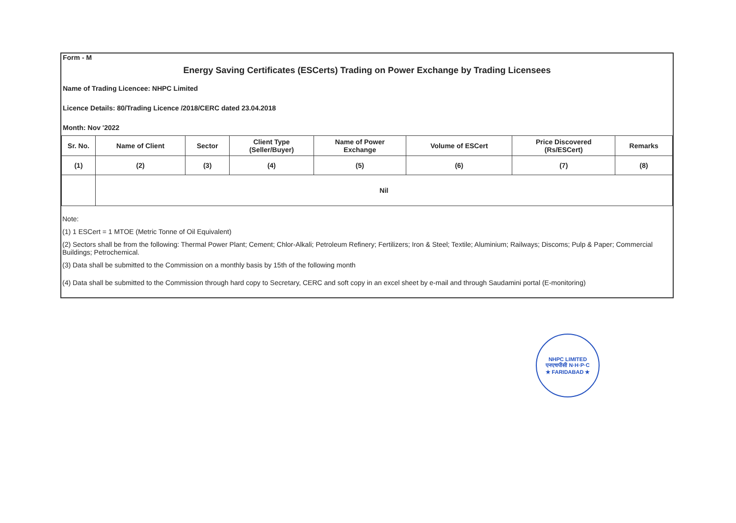Form - M
Energy Saving Certificates (ESCerts) Trading on Power Exchange by Trading Licensees
Name of Trading Licencee: NHPC Limited
Licence Details: 80/Trading Licence /2018/CERC dated 23.04.2018
Month: Nov '2022
| Sr. No. | Name of Client | Sector | Client Type (Seller/Buyer) | Name of Power Exchange | Volume of ESCert | Price Discovered (Rs/ESCert) | Remarks |
| --- | --- | --- | --- | --- | --- | --- | --- |
| (1) | (2) | (3) | (4) | (5) | (6) | (7) | (8) |
| | Nil | | | | | | |
Note:
(1) 1 ESCert = 1 MTOE (Metric Tonne of Oil Equivalent)
(2) Sectors shall be from the following: Thermal Power Plant; Cement; Chlor-Alkali; Petroleum Refinery; Fertilizers; Iron & Steel; Textile; Aluminium; Railways; Discoms; Pulp & Paper; Commercial Buildings; Petrochemical.
(3) Data shall be submitted to the Commission on a monthly basis by 15th of the following month
(4) Data shall be submitted to the Commission through hard copy to Secretary, CERC and soft copy in an excel sheet by e-mail and through Saudamini portal (E-monitoring)
NHPC LIMITED
एनएचपीसी N·H·P·C
★ FARIDABAD ★